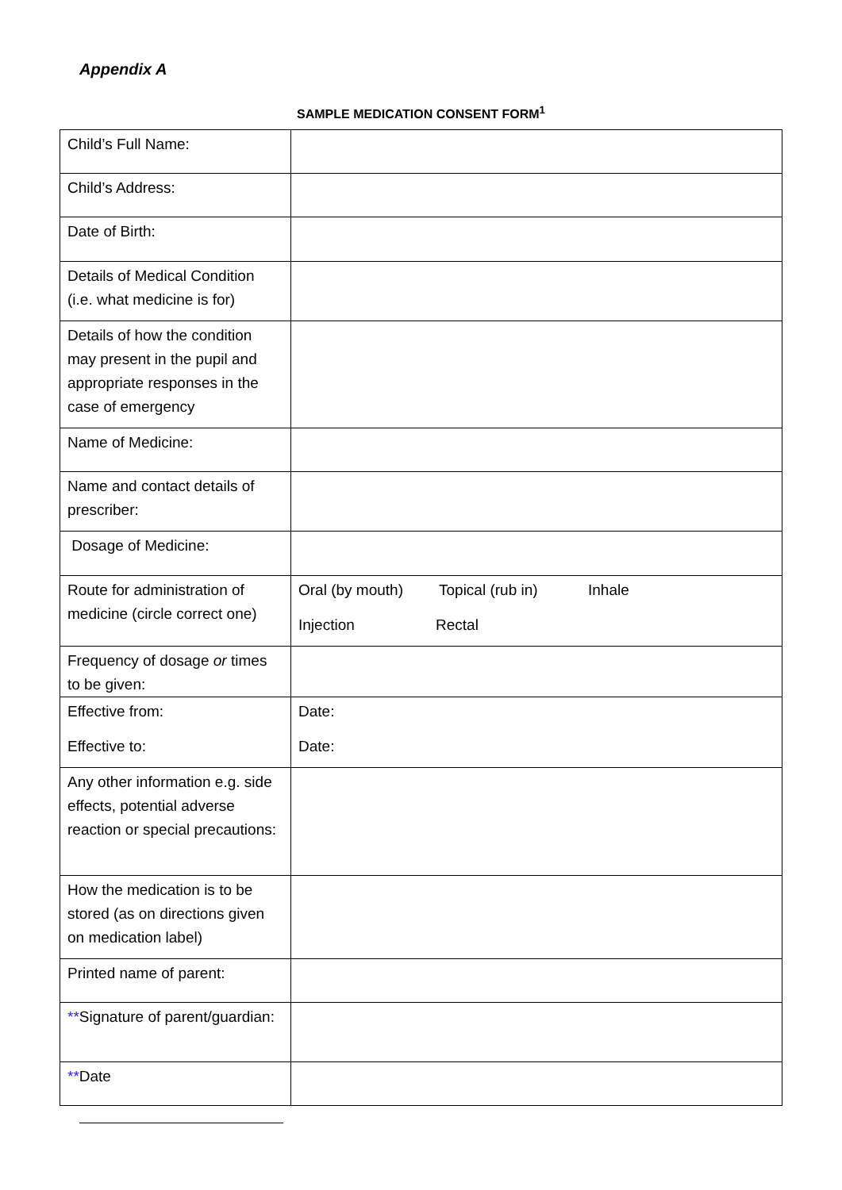Appendix A
SAMPLE MEDICATION CONSENT FORM<sup>1</sup>
| Child’s Full Name: | |
| Child’s Address: | |
| Date of Birth: | |
| Details of Medical Condition (i.e. what medicine is for) | |
| Details of how the condition may present in the pupil and appropriate responses in the case of emergency | |
| Name of Medicine: | |
| Name and contact details of prescriber: | |
| Dosage of Medicine: | |
| Route for administration of medicine (circle correct one) | Oral (by mouth) Topical (rub in) Inhale Injection Rectal |
| Frequency of dosage or times to be given: | |
| Effective from: Effective to: | Date: Date: |
| Any other information e.g. side effects, potential adverse reaction or special precautions: | |
| How the medication is to be stored (as on directions given on medication label) | |
| Printed name of parent: | |
| ** Signature of parent/guardian: | |
| ** Date | |